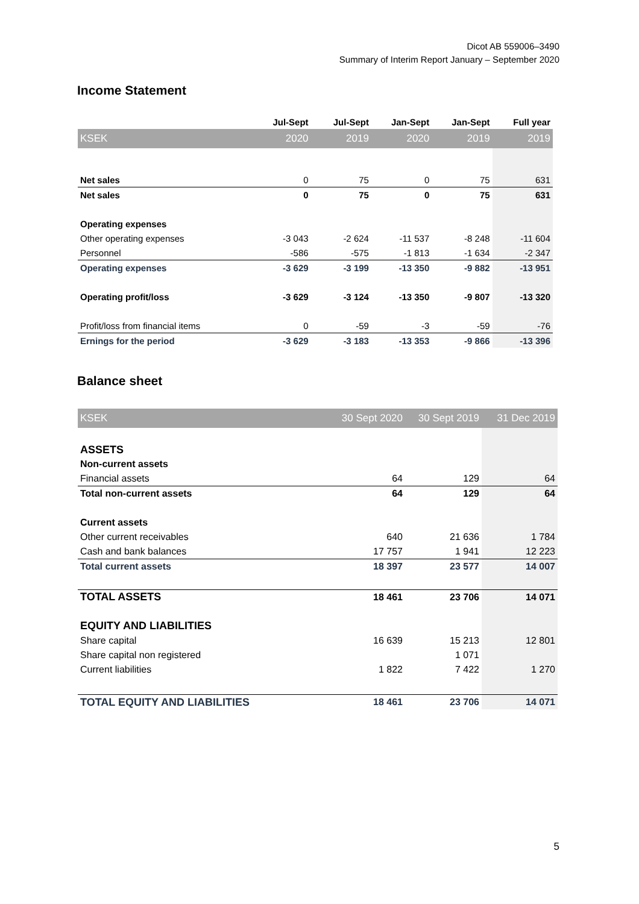Dicot AB 559006–3490
Summary of Interim Report January – September 2020
Income Statement
| | Jul-Sept | Jul-Sept | Jan-Sept | Jan-Sept | Full year |
| KSEK | 2020 | 2019 | 2020 | 2019 | 2019 |
| Net sales | 0 | 75 | 0 | 75 | 631 |
| Net sales | 0 | 75 | 0 | 75 | 631 |
| Operating expenses | | | | | |
| Other operating expenses | -3 043 | -2 624 | -11 537 | -8 248 | -11 604 |
| Personnel | -586 | -575 | -1 813 | -1 634 | -2 347 |
| Operating expenses | -3 629 | -3 199 | -13 350 | -9 882 | -13 951 |
| Operating profit/loss | -3 629 | -3 124 | -13 350 | -9 807 | -13 320 |
| Profit/loss from financial items | 0 | -59 | -3 | -59 | -76 |
| Ernings for the period | -3 629 | -3 183 | -13 353 | -9 866 | -13 396 |
Balance sheet
| KSEK | 30 Sept 2020 | 30 Sept 2019 | 31 Dec 2019 |
| ASSETS | | | |
| Non-current assets | | | |
| Financial assets | 64 | 129 | 64 |
| Total non-current assets | 64 | 129 | 64 |
| Current assets | | | |
| Other current receivables | 640 | 21 636 | 1 784 |
| Cash and bank balances | 17 757 | 1 941 | 12 223 |
| Total current assets | 18 397 | 23 577 | 14 007 |
| TOTAL ASSETS | 18 461 | 23 706 | 14 071 |
| EQUITY AND LIABILITIES | | | |
| Share capital | 16 639 | 15 213 | 12 801 |
| Share capital non registered | | 1 071 | |
| Current liabilities | 1 822 | 7 422 | 1 270 |
| TOTAL EQUITY AND LIABILITIES | 18 461 | 23 706 | 14 071 |
5